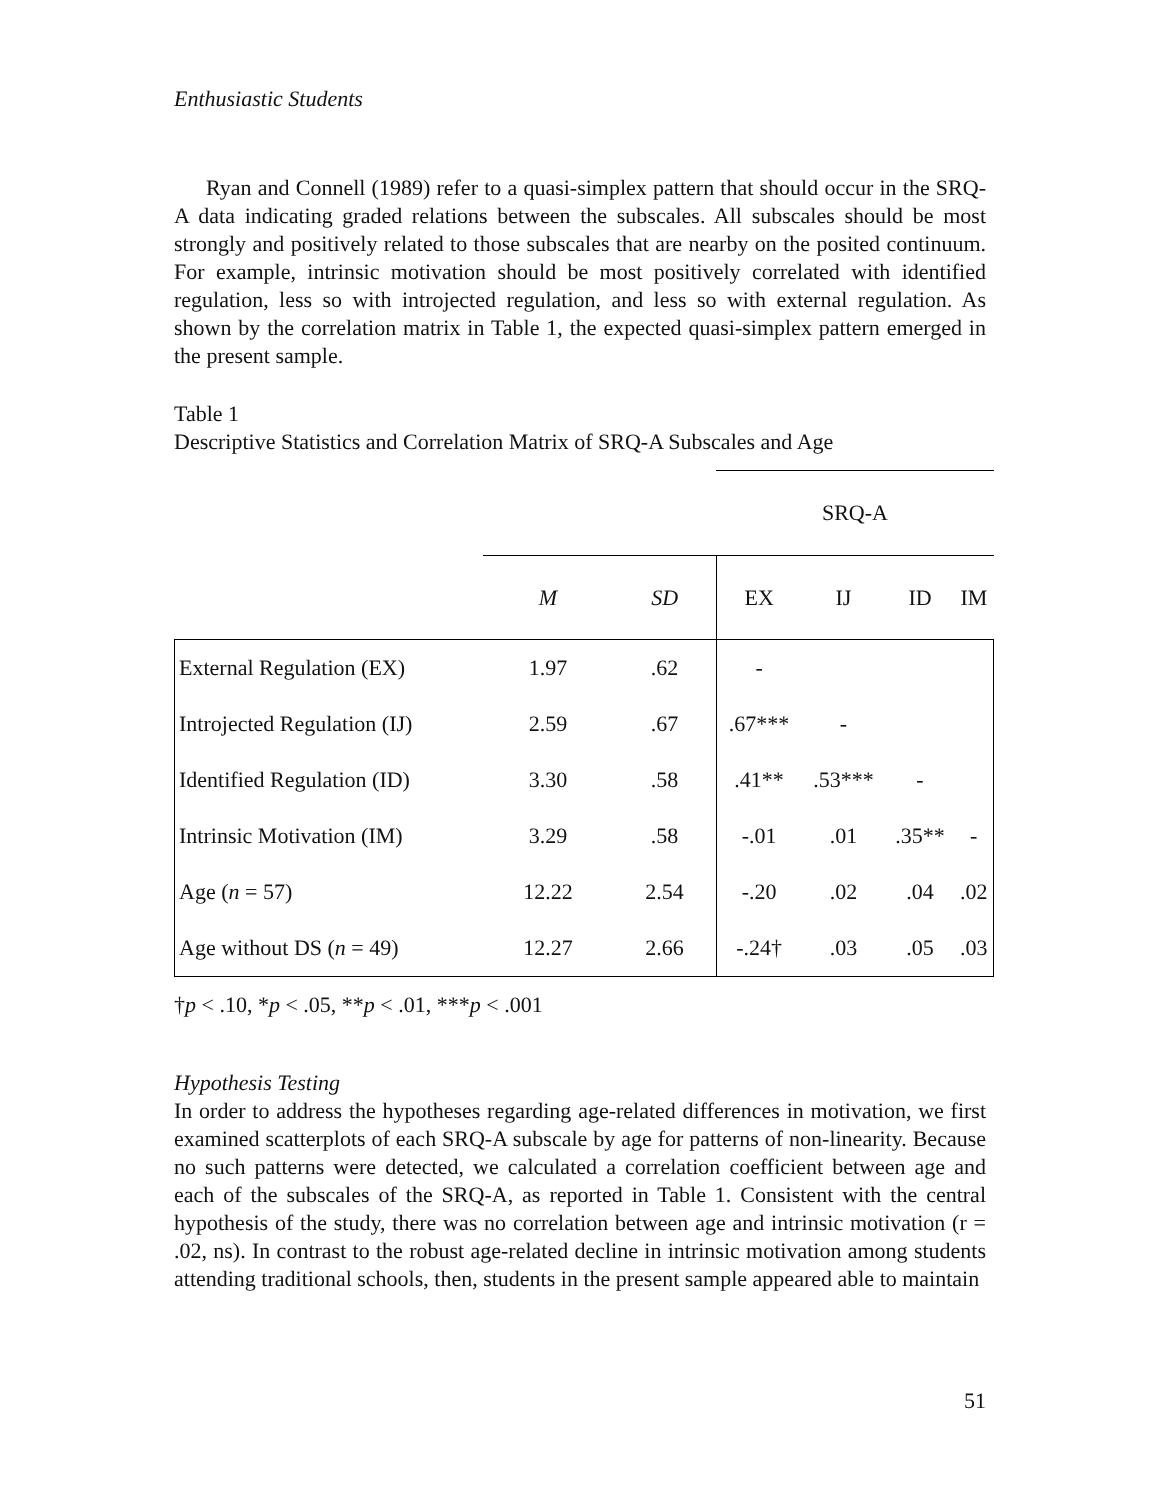Enthusiastic Students
Ryan and Connell (1989) refer to a quasi-simplex pattern that should occur in the SRQ-A data indicating graded relations between the subscales. All subscales should be most strongly and positively related to those subscales that are nearby on the posited continuum. For example, intrinsic motivation should be most positively correlated with identified regulation, less so with introjected regulation, and less so with external regulation. As shown by the correlation matrix in Table 1, the expected quasi-simplex pattern emerged in the present sample.
Table 1
Descriptive Statistics and Correlation Matrix of SRQ-A Subscales and Age
| | | | SRQ-A | | | |
| | M | SD | EX | IJ | ID | IM |
| External Regulation (EX) | 1.97 | .62 | - | | | |
| Introjected Regulation (IJ) | 2.59 | .67 | .67*** | - | | |
| Identified Regulation (ID) | 3.30 | .58 | .41** | .53*** | - | |
| Intrinsic Motivation (IM) | 3.29 | .58 | -.01 | .01 | .35** | - |
| Age ( n = 57) | 12.22 | 2.54 | -.20 | .02 | .04 | .02 |
| Age without DS ( n = 49) | 12.27 | 2.66 | -.24† | .03 | .05 | .03 |
†p < .10, *p < .05, **p < .01, ***p < .001
Hypothesis Testing
In order to address the hypotheses regarding age-related differences in motivation, we first examined scatterplots of each SRQ-A subscale by age for patterns of non-linearity. Because no such patterns were detected, we calculated a correlation coefficient between age and each of the subscales of the SRQ-A, as reported in Table 1. Consistent with the central hypothesis of the study, there was no correlation between age and intrinsic motivation (r = .02, ns). In contrast to the robust age-related decline in intrinsic motivation among students attending traditional schools, then, students in the present sample appeared able to maintain
51